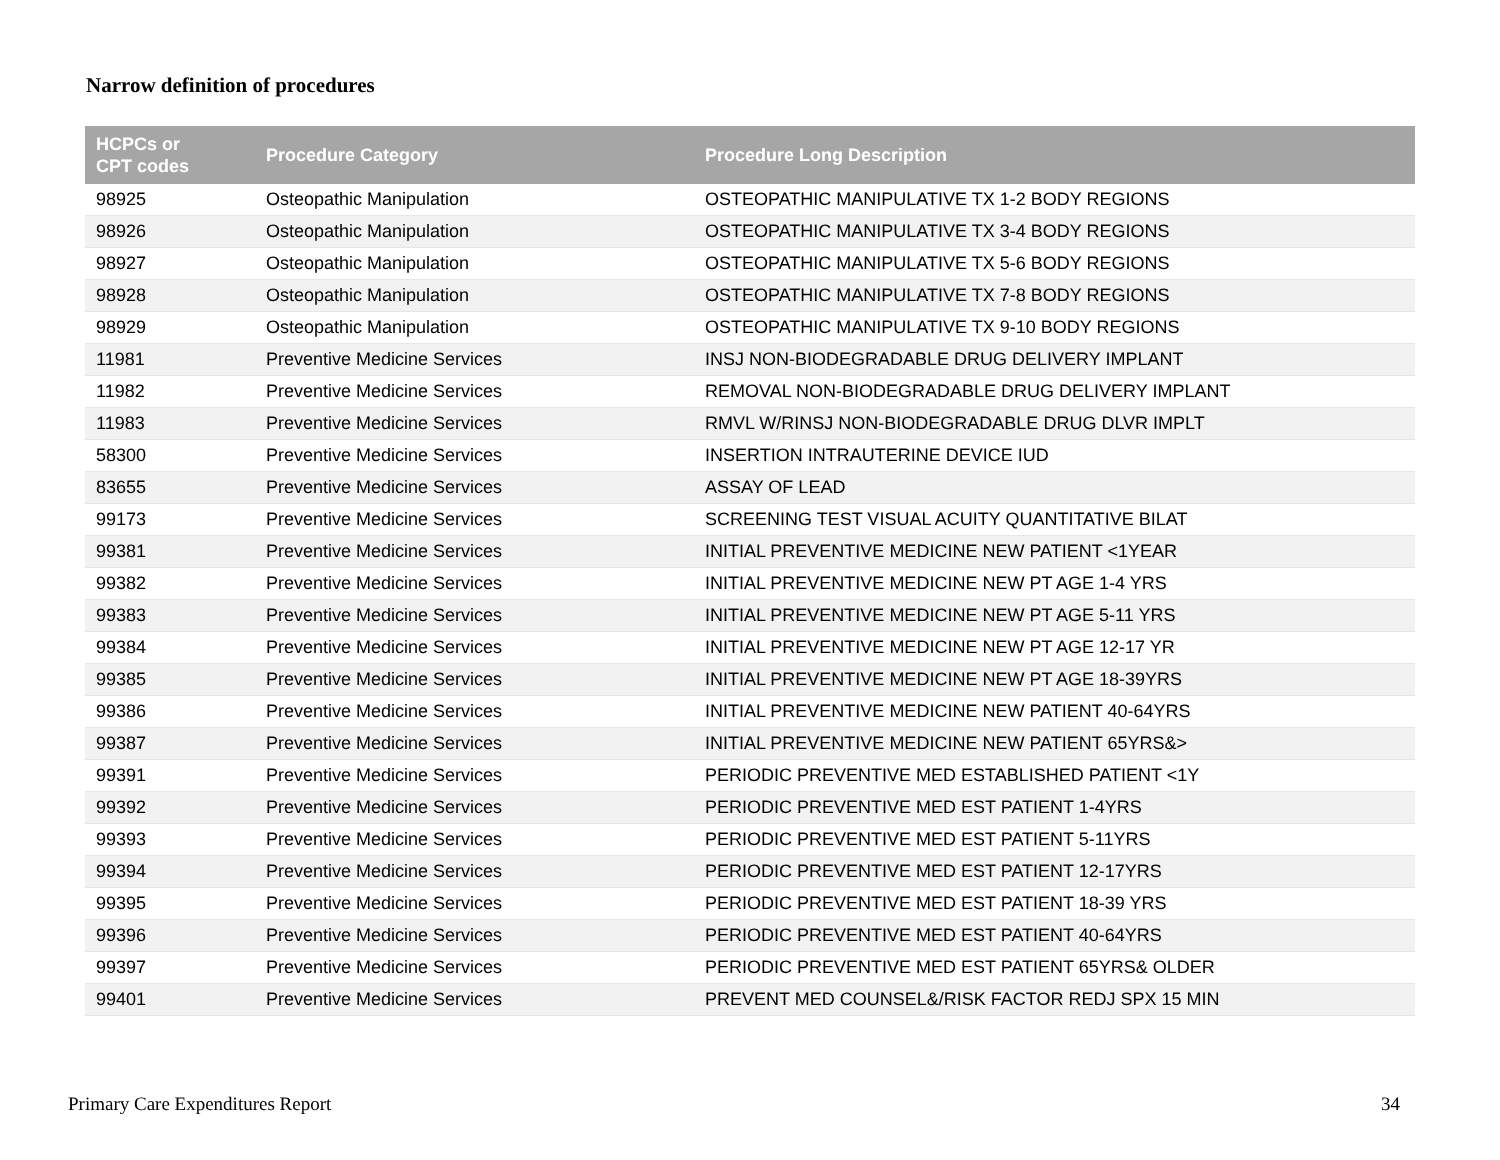Narrow definition of procedures
| HCPCs or CPT codes | Procedure Category | Procedure Long Description |
| --- | --- | --- |
| 98925 | Osteopathic Manipulation | OSTEOPATHIC MANIPULATIVE TX 1-2 BODY REGIONS |
| 98926 | Osteopathic Manipulation | OSTEOPATHIC MANIPULATIVE TX 3-4 BODY REGIONS |
| 98927 | Osteopathic Manipulation | OSTEOPATHIC MANIPULATIVE TX 5-6 BODY REGIONS |
| 98928 | Osteopathic Manipulation | OSTEOPATHIC MANIPULATIVE TX 7-8 BODY REGIONS |
| 98929 | Osteopathic Manipulation | OSTEOPATHIC MANIPULATIVE TX 9-10 BODY REGIONS |
| 11981 | Preventive Medicine Services | INSJ NON-BIODEGRADABLE DRUG DELIVERY IMPLANT |
| 11982 | Preventive Medicine Services | REMOVAL NON-BIODEGRADABLE DRUG DELIVERY IMPLANT |
| 11983 | Preventive Medicine Services | RMVL W/RINSJ NON-BIODEGRADABLE DRUG DLVR IMPLT |
| 58300 | Preventive Medicine Services | INSERTION INTRAUTERINE DEVICE IUD |
| 83655 | Preventive Medicine Services | ASSAY OF LEAD |
| 99173 | Preventive Medicine Services | SCREENING TEST VISUAL ACUITY QUANTITATIVE BILAT |
| 99381 | Preventive Medicine Services | INITIAL PREVENTIVE MEDICINE NEW PATIENT <1YEAR |
| 99382 | Preventive Medicine Services | INITIAL PREVENTIVE MEDICINE NEW PT AGE 1-4 YRS |
| 99383 | Preventive Medicine Services | INITIAL PREVENTIVE MEDICINE NEW PT AGE 5-11 YRS |
| 99384 | Preventive Medicine Services | INITIAL PREVENTIVE MEDICINE NEW PT AGE 12-17 YR |
| 99385 | Preventive Medicine Services | INITIAL PREVENTIVE MEDICINE NEW PT AGE 18-39YRS |
| 99386 | Preventive Medicine Services | INITIAL PREVENTIVE MEDICINE NEW PATIENT 40-64YRS |
| 99387 | Preventive Medicine Services | INITIAL PREVENTIVE MEDICINE NEW PATIENT 65YRS&> |
| 99391 | Preventive Medicine Services | PERIODIC PREVENTIVE MED ESTABLISHED PATIENT <1Y |
| 99392 | Preventive Medicine Services | PERIODIC PREVENTIVE MED EST PATIENT 1-4YRS |
| 99393 | Preventive Medicine Services | PERIODIC PREVENTIVE MED EST PATIENT 5-11YRS |
| 99394 | Preventive Medicine Services | PERIODIC PREVENTIVE MED EST PATIENT 12-17YRS |
| 99395 | Preventive Medicine Services | PERIODIC PREVENTIVE MED EST PATIENT 18-39 YRS |
| 99396 | Preventive Medicine Services | PERIODIC PREVENTIVE MED EST PATIENT 40-64YRS |
| 99397 | Preventive Medicine Services | PERIODIC PREVENTIVE MED EST PATIENT 65YRS& OLDER |
| 99401 | Preventive Medicine Services | PREVENT MED COUNSEL&/RISK FACTOR REDJ SPX 15 MIN |
Primary Care Expenditures Report 34